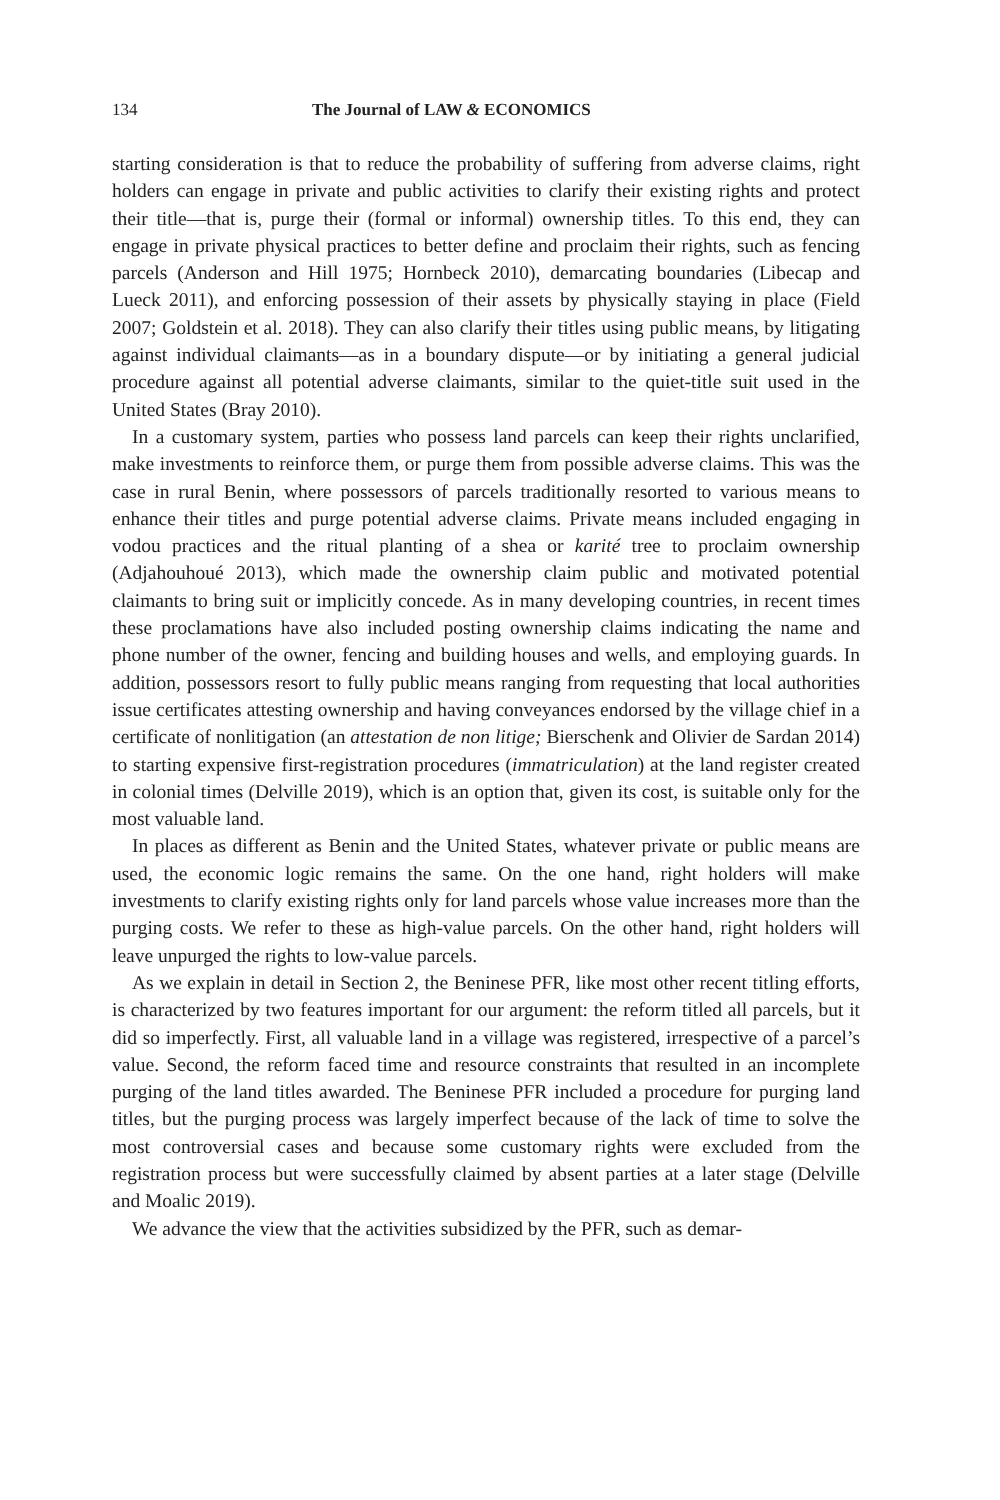134 The Journal of LAW & ECONOMICS
starting consideration is that to reduce the probability of suffering from adverse claims, right holders can engage in private and public activities to clarify their existing rights and protect their title—that is, purge their (formal or informal) ownership titles. To this end, they can engage in private physical practices to better define and proclaim their rights, such as fencing parcels (Anderson and Hill 1975; Hornbeck 2010), demarcating boundaries (Libecap and Lueck 2011), and enforcing possession of their assets by physically staying in place (Field 2007; Goldstein et al. 2018). They can also clarify their titles using public means, by litigating against individual claimants—as in a boundary dispute—or by initiating a general judicial procedure against all potential adverse claimants, similar to the quiet-title suit used in the United States (Bray 2010).
In a customary system, parties who possess land parcels can keep their rights unclarified, make investments to reinforce them, or purge them from possible adverse claims. This was the case in rural Benin, where possessors of parcels traditionally resorted to various means to enhance their titles and purge potential adverse claims. Private means included engaging in vodou practices and the ritual planting of a shea or karité tree to proclaim ownership (Adjahouhoué 2013), which made the ownership claim public and motivated potential claimants to bring suit or implicitly concede. As in many developing countries, in recent times these proclamations have also included posting ownership claims indicating the name and phone number of the owner, fencing and building houses and wells, and employing guards. In addition, possessors resort to fully public means ranging from requesting that local authorities issue certificates attesting ownership and having conveyances endorsed by the village chief in a certificate of nonlitigation (an attestation de non litige; Bierschenk and Olivier de Sardan 2014) to starting expensive first-registration procedures (immatriculation) at the land register created in colonial times (Delville 2019), which is an option that, given its cost, is suitable only for the most valuable land.
In places as different as Benin and the United States, whatever private or public means are used, the economic logic remains the same. On the one hand, right holders will make investments to clarify existing rights only for land parcels whose value increases more than the purging costs. We refer to these as high-value parcels. On the other hand, right holders will leave unpurged the rights to low-value parcels.
As we explain in detail in Section 2, the Beninese PFR, like most other recent titling efforts, is characterized by two features important for our argument: the reform titled all parcels, but it did so imperfectly. First, all valuable land in a village was registered, irrespective of a parcel’s value. Second, the reform faced time and resource constraints that resulted in an incomplete purging of the land titles awarded. The Beninese PFR included a procedure for purging land titles, but the purging process was largely imperfect because of the lack of time to solve the most controversial cases and because some customary rights were excluded from the registration process but were successfully claimed by absent parties at a later stage (Delville and Moalic 2019).
We advance the view that the activities subsidized by the PFR, such as demar-